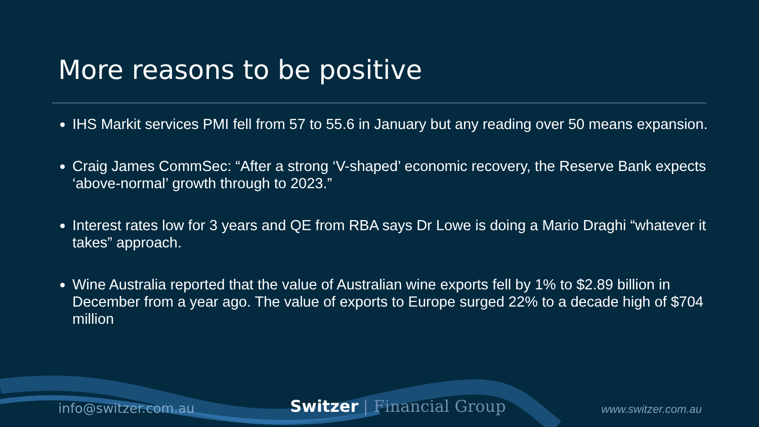More reasons to be positive
IHS Markit services PMI fell from 57 to 55.6 in January but any reading over 50 means expansion.
Craig James CommSec: “After a strong ‘V-shaped’ economic recovery, the Reserve Bank expects ‘above-normal’ growth through to 2023.”
Interest rates low for 3 years and QE from RBA says Dr Lowe is doing a Mario Draghi “whatever it takes” approach.
Wine Australia reported that the value of Australian wine exports fell by 1% to $2.89 billion in December from a year ago. The value of exports to Europe surged 22% to a decade high of $704 million
info@switzer.com.au Switzer | Financial Group www.switzer.com.au